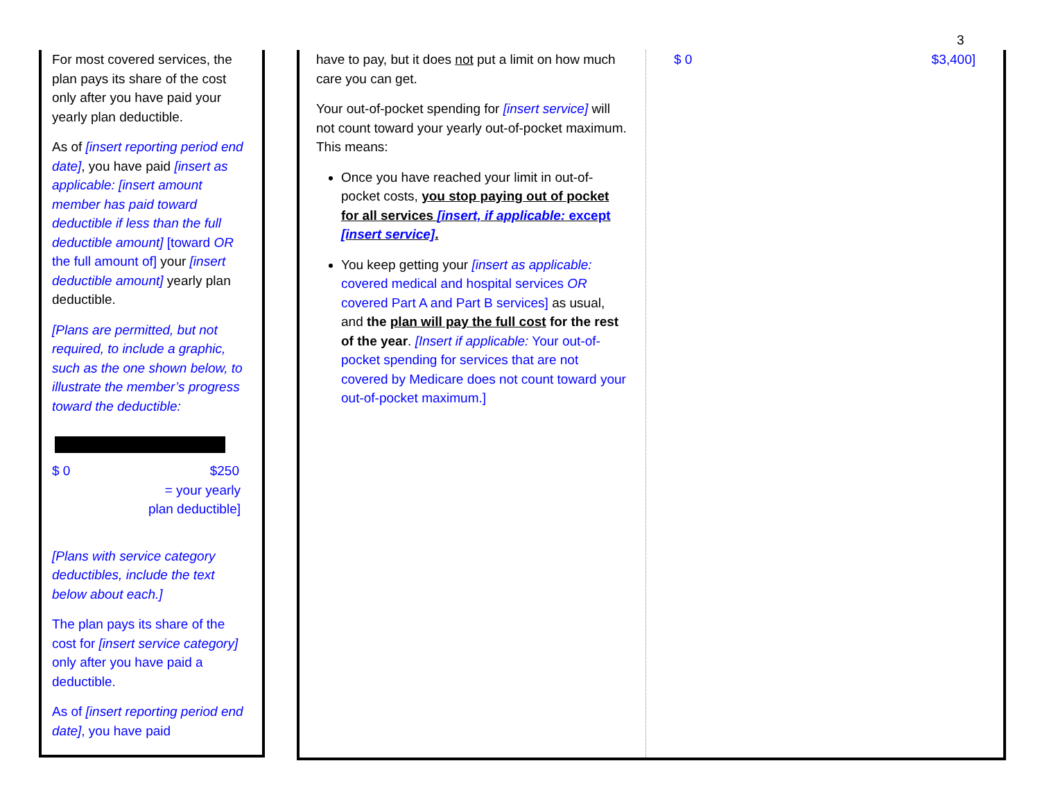3
For most covered services, the plan pays its share of the cost only after you have paid your yearly plan deductible.
As of [insert reporting period end date], you have paid [insert as applicable: [insert amount member has paid toward deductible if less than the full deductible amount] [toward OR the full amount of] your [insert deductible amount] yearly plan deductible.
[Plans are permitted, but not required, to include a graphic, such as the one shown below, to illustrate the member’s progress toward the deductible:
$ 0 $250
= your yearly
plan deductible]
[Plans with service category deductibles, include the text below about each.]
The plan pays its share of the cost for [insert service category] only after you have paid a deductible.
As of [insert reporting period end date], you have paid
have to pay, but it does not put a limit on how much care you can get.
Your out-of-pocket spending for [insert service] will not count toward your yearly out-of-pocket maximum. This means:
Once you have reached your limit in out-of-pocket costs, you stop paying out of pocket for all services [insert, if applicable: except [insert service].
You keep getting your [insert as applicable: covered medical and hospital services OR covered Part A and Part B services] as usual, and the plan will pay the full cost for the rest of the year. [Insert if applicable: Your out-of-pocket spending for services that are not covered by Medicare does not count toward your out-of-pocket maximum.]
$ 0 $3,400]